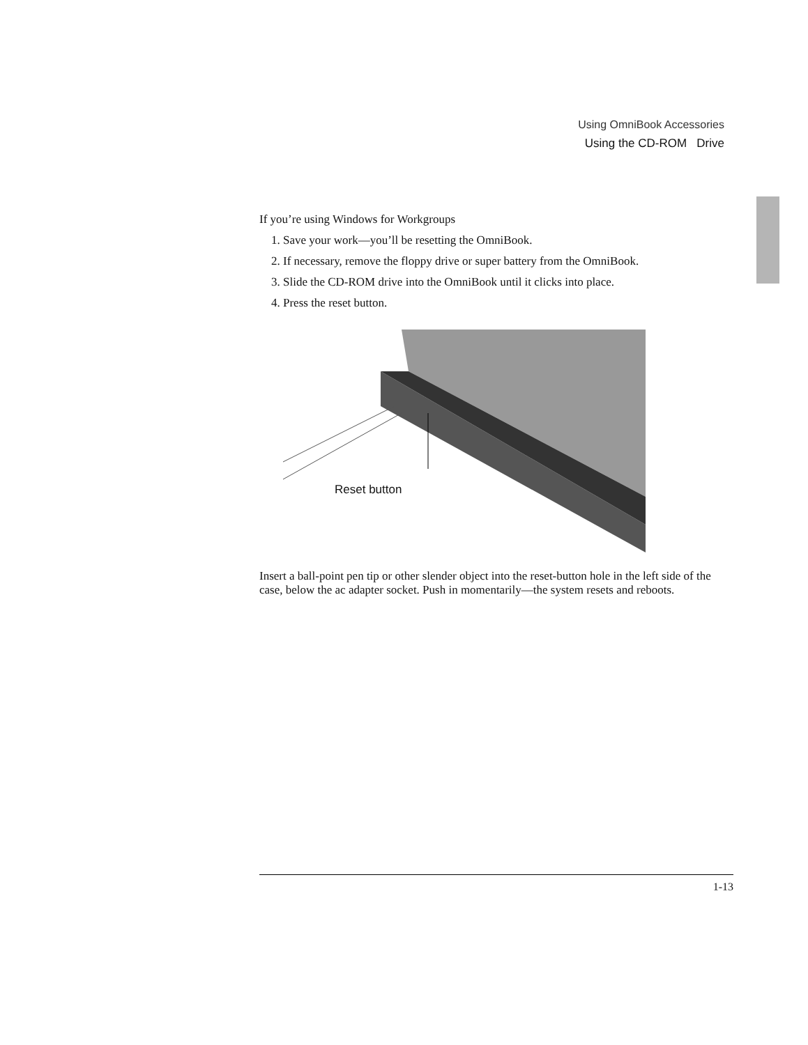Using OmniBook Accessories
Using the CD-ROM Drive
If you’re using Windows for Workgroups
1. Save your work—you’ll be resetting the OmniBook.
2. If necessary, remove the floppy drive or super battery from the OmniBook.
3. Slide the CD-ROM drive into the OmniBook until it clicks into place.
4. Press the reset button.
Reset button
Insert a ball-point pen tip or other slender object into the reset-button hole in the left side of the case, below the ac adapter socket. Push in momentarily—the system resets and reboots.
1-13